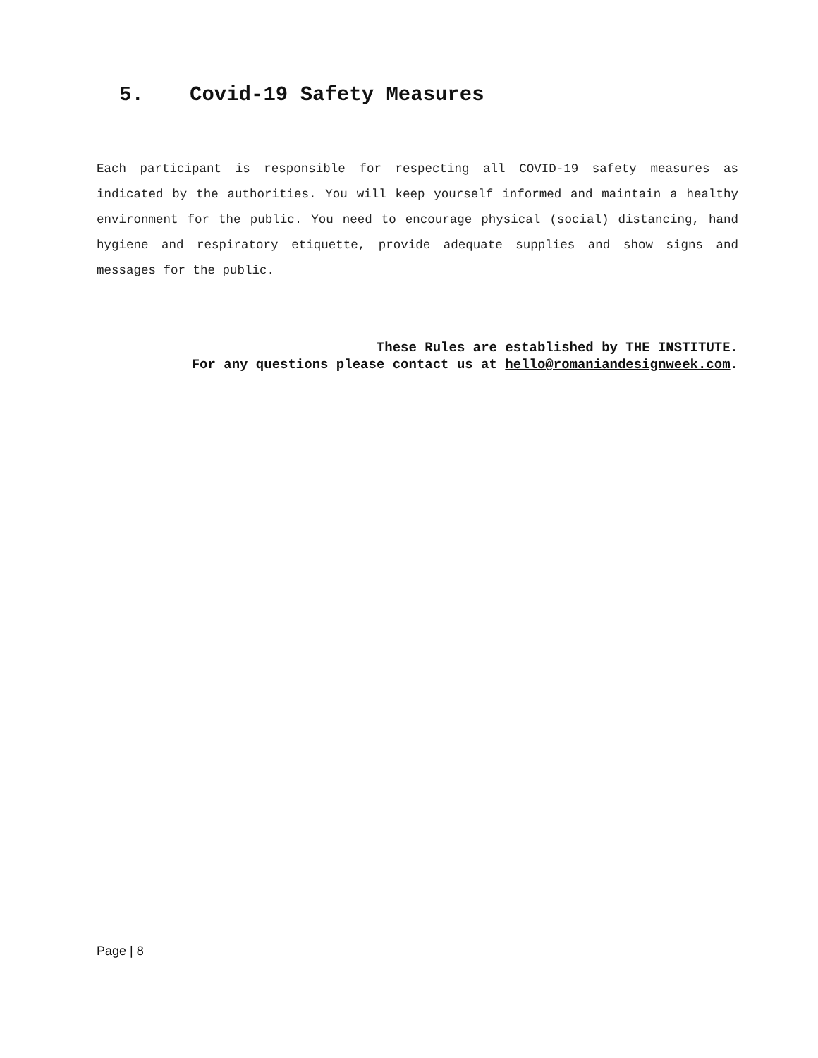5. Covid-19 Safety Measures
Each participant is responsible for respecting all COVID-19 safety measures as indicated by the authorities. You will keep yourself informed and maintain a healthy environment for the public. You need to encourage physical (social) distancing, hand hygiene and respiratory etiquette, provide adequate supplies and show signs and messages for the public.
These Rules are established by THE INSTITUTE.
For any questions please contact us at hello@romaniandesignweek.com.
Page | 8